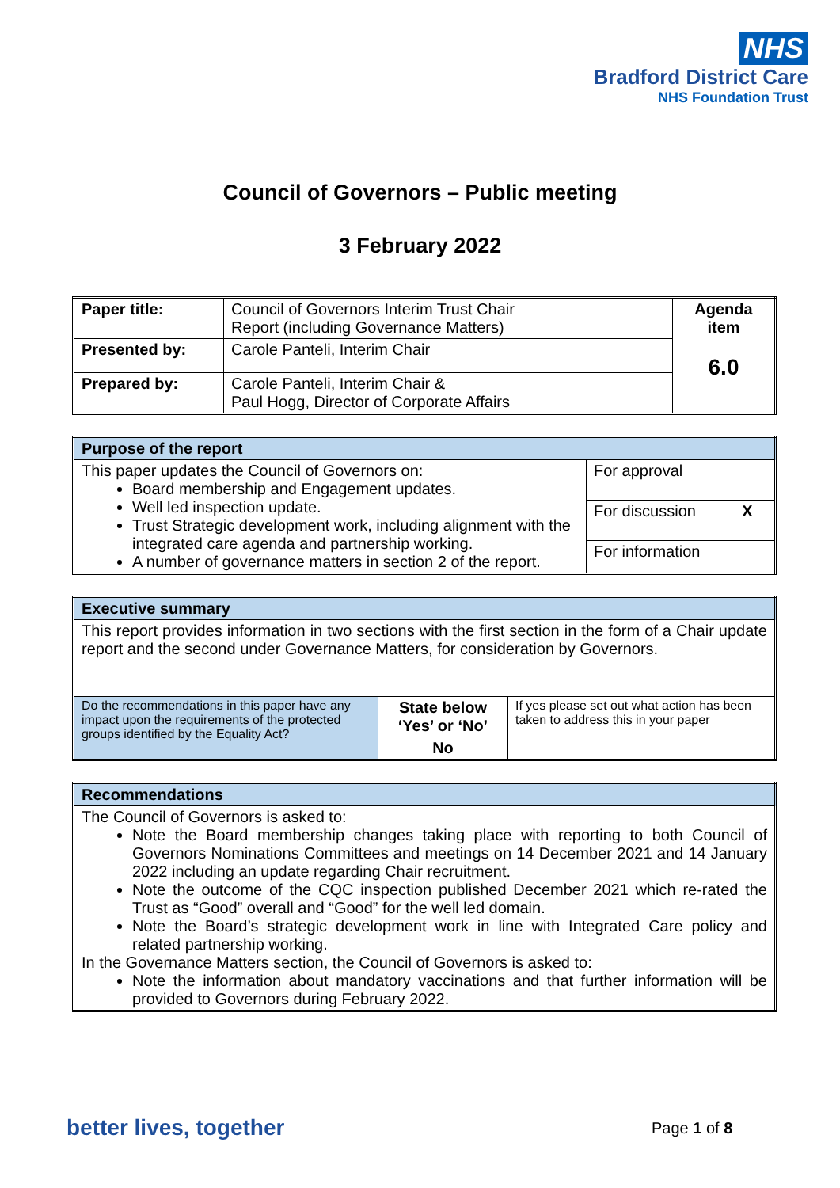NHS
Bradford District Care
NHS Foundation Trust
Council of Governors – Public meeting
3 February 2022
| Paper title: | Council of Governors Interim Trust Chair Report (including Governance Matters) | Agenda item 6.0 |
| Presented by: | Carole Panteli, Interim Chair | |
| Prepared by: | Carole Panteli, Interim Chair & Paul Hogg, Director of Corporate Affairs | |
| Purpose of the report | | |
| This paper updates the Council of Governors on: Board membership and Engagement updates. Well led inspection update. Trust Strategic development work, including alignment with the integrated care agenda and partnership working. A number of governance matters in section 2 of the report. | For approval | |
| | For discussion | X |
| | For information | |
| Executive summary | | |
| This report provides information in two sections with the first section in the form of a Chair update report and the second under Governance Matters, for consideration by Governors. | | |
| Do the recommendations in this paper have any impact upon the requirements of the protected groups identified by the Equality Act? | State below ‘Yes’ or ‘No’ No | If yes please set out what action has been taken to address this in your paper |
| Recommendations |
| The Council of Governors is asked to: Note the Board membership changes taking place with reporting to both Council of Governors Nominations Committees and meetings on 14 December 2021 and 14 January 2022 including an update regarding Chair recruitment. Note the outcome of the CQC inspection published December 2021 which re-rated the Trust as “Good” overall and “Good” for the well led domain. Note the Board’s strategic development work in line with Integrated Care policy and related partnership working. In the Governance Matters section, the Council of Governors is asked to: Note the information about mandatory vaccinations and that further information will be provided to Governors during February 2022. |
better lives, together Page 1 of 8